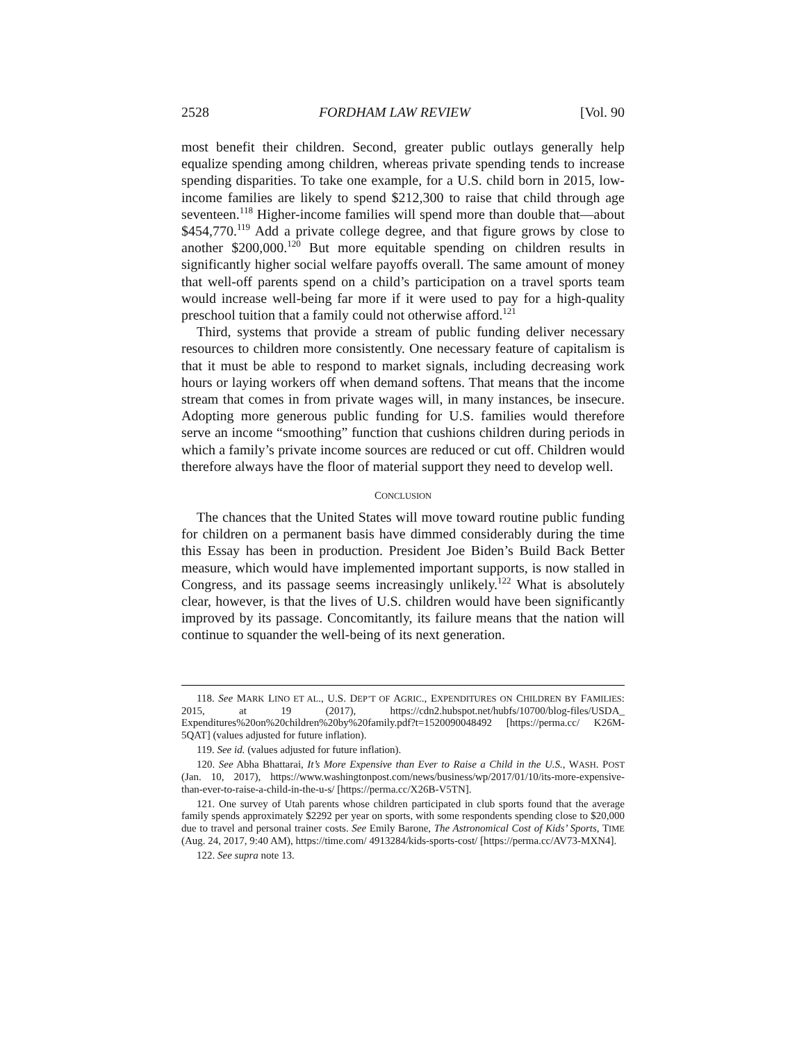2528 FORDHAM LAW REVIEW [Vol. 90
most benefit their children. Second, greater public outlays generally help equalize spending among children, whereas private spending tends to increase spending disparities. To take one example, for a U.S. child born in 2015, low-income families are likely to spend $212,300 to raise that child through age seventeen.<sup>118</sup> Higher-income families will spend more than double that—about $454,770.<sup>119</sup> Add a private college degree, and that figure grows by close to another $200,000.<sup>120</sup> But more equitable spending on children results in significantly higher social welfare payoffs overall. The same amount of money that well-off parents spend on a child’s participation on a travel sports team would increase well-being far more if it were used to pay for a high-quality preschool tuition that a family could not otherwise afford.<sup>121</sup>
Third, systems that provide a stream of public funding deliver necessary resources to children more consistently. One necessary feature of capitalism is that it must be able to respond to market signals, including decreasing work hours or laying workers off when demand softens. That means that the income stream that comes in from private wages will, in many instances, be insecure. Adopting more generous public funding for U.S. families would therefore serve an income “smoothing” function that cushions children during periods in which a family’s private income sources are reduced or cut off. Children would therefore always have the floor of material support they need to develop well.
CONCLUSION
The chances that the United States will move toward routine public funding for children on a permanent basis have dimmed considerably during the time this Essay has been in production. President Joe Biden’s Build Back Better measure, which would have implemented important supports, is now stalled in Congress, and its passage seems increasingly unlikely.<sup>122</sup> What is absolutely clear, however, is that the lives of U.S. children would have been significantly improved by its passage. Concomitantly, its failure means that the nation will continue to squander the well-being of its next generation.
118. See MARK LINO ET AL., U.S. DEP’T OF AGRIC., EXPENDITURES ON CHILDREN BY FAMILIES: 2015, at 19 (2017), https://cdn2.hubspot.net/hubfs/10700/blog-files/USDA_ Expenditures%20on%20children%20by%20family.pdf?t=1520090048492 [https://perma.cc/ K26M-5QAT] (values adjusted for future inflation).
119. See id. (values adjusted for future inflation).
120. See Abha Bhattarai, It’s More Expensive than Ever to Raise a Child in the U.S., WASH. POST (Jan. 10, 2017), https://www.washingtonpost.com/news/business/wp/2017/01/10/its-more-expensive-than-ever-to-raise-a-child-in-the-u-s/ [https://perma.cc/X26B-V5TN].
121. One survey of Utah parents whose children participated in club sports found that the average family spends approximately $2292 per year on sports, with some respondents spending close to $20,000 due to travel and personal trainer costs. See Emily Barone, The Astronomical Cost of Kids’ Sports, TIME (Aug. 24, 2017, 9:40 AM), https://time.com/ 4913284/kids-sports-cost/ [https://perma.cc/AV73-MXN4].
122. See supra note 13.